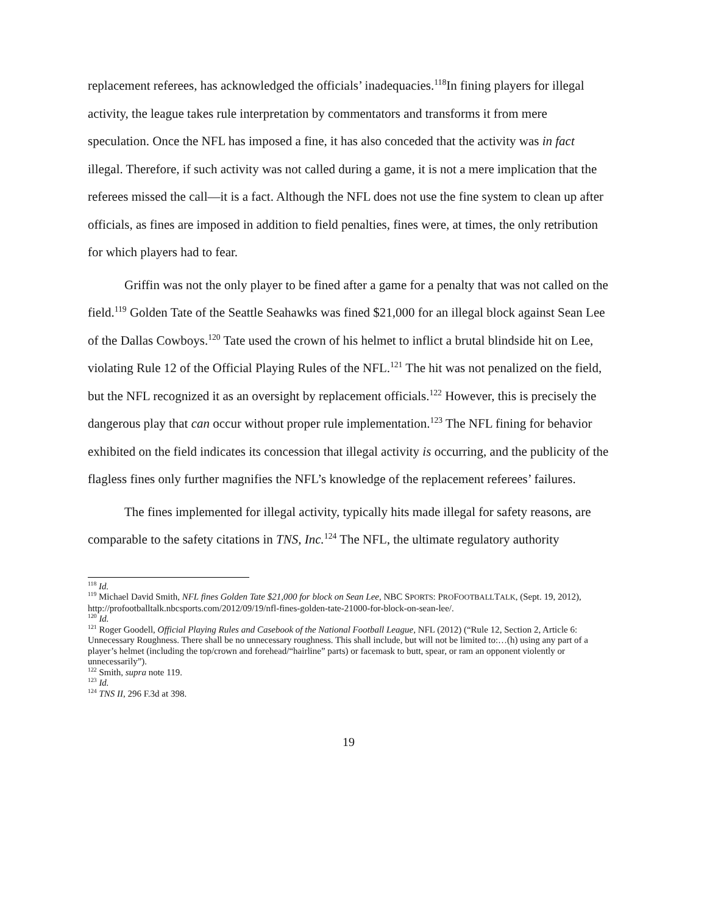replacement referees, has acknowledged the officials’ inadequacies.<sup>118</sup>In fining players for illegal activity, the league takes rule interpretation by commentators and transforms it from mere speculation. Once the NFL has imposed a fine, it has also conceded that the activity was in fact illegal. Therefore, if such activity was not called during a game, it is not a mere implication that the referees missed the call—it is a fact. Although the NFL does not use the fine system to clean up after officials, as fines are imposed in addition to field penalties, fines were, at times, the only retribution for which players had to fear.
Griffin was not the only player to be fined after a game for a penalty that was not called on the field.<sup>119</sup> Golden Tate of the Seattle Seahawks was fined $21,000 for an illegal block against Sean Lee of the Dallas Cowboys.<sup>120</sup> Tate used the crown of his helmet to inflict a brutal blindside hit on Lee, violating Rule 12 of the Official Playing Rules of the NFL.<sup>121</sup> The hit was not penalized on the field, but the NFL recognized it as an oversight by replacement officials.<sup>122</sup> However, this is precisely the dangerous play that can occur without proper rule implementation.<sup>123</sup> The NFL fining for behavior exhibited on the field indicates its concession that illegal activity is occurring, and the publicity of the flagless fines only further magnifies the NFL’s knowledge of the replacement referees’ failures.
The fines implemented for illegal activity, typically hits made illegal for safety reasons, are comparable to the safety citations in TNS, Inc.<sup>124</sup> The NFL, the ultimate regulatory authority
<sup>118</sup> Id.
<sup>119</sup> Michael David Smith, NFL fines Golden Tate $21,000 for block on Sean Lee, NBC SPORTS: PROFOOTBALLTALK, (Sept. 19, 2012), http://profootballtalk.nbcsports.com/2012/09/19/nfl-fines-golden-tate-21000-for-block-on-sean-lee/.
<sup>120</sup> Id.
<sup>121</sup> Roger Goodell, Official Playing Rules and Casebook of the National Football League, NFL (2012) (“Rule 12, Section 2, Article 6: Unnecessary Roughness. There shall be no unnecessary roughness. This shall include, but will not be limited to:…(h) using any part of a player’s helmet (including the top/crown and forehead/“hairline” parts) or facemask to butt, spear, or ram an opponent violently or unnecessarily”).
<sup>122</sup> Smith, supra note 119.
<sup>123</sup> Id.
<sup>124</sup> TNS II, 296 F.3d at 398.
19